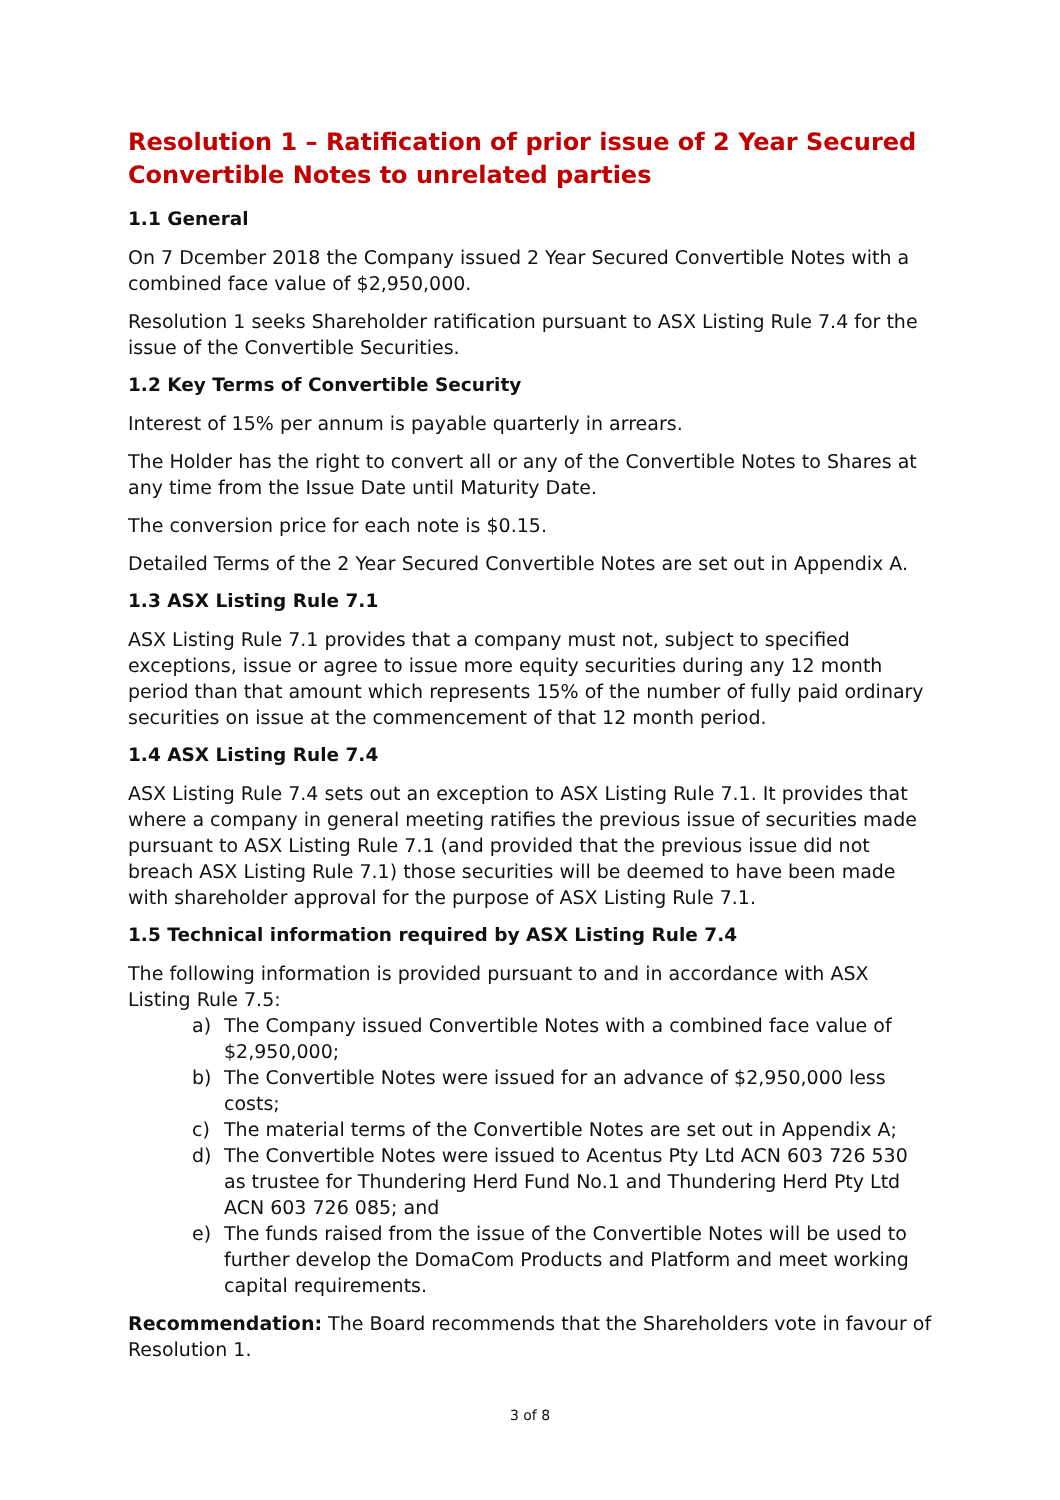Resolution 1 – Ratification of prior issue of 2 Year Secured Convertible Notes to unrelated parties
1.1 General
On 7 Dcember 2018 the Company issued 2 Year Secured Convertible Notes with a combined face value of $2,950,000.
Resolution 1 seeks Shareholder ratification pursuant to ASX Listing Rule 7.4 for the issue of the Convertible Securities.
1.2 Key Terms of Convertible Security
Interest of 15% per annum is payable quarterly in arrears.
The Holder has the right to convert all or any of the Convertible Notes to Shares at any time from the Issue Date until Maturity Date.
The conversion price for each note is $0.15.
Detailed Terms of the 2 Year Secured Convertible Notes are set out in Appendix A.
1.3 ASX Listing Rule 7.1
ASX Listing Rule 7.1 provides that a company must not, subject to specified exceptions, issue or agree to issue more equity securities during any 12 month period than that amount which represents 15% of the number of fully paid ordinary securities on issue at the commencement of that 12 month period.
1.4 ASX Listing Rule 7.4
ASX Listing Rule 7.4 sets out an exception to ASX Listing Rule 7.1. It provides that where a company in general meeting ratifies the previous issue of securities made pursuant to ASX Listing Rule 7.1 (and provided that the previous issue did not breach ASX Listing Rule 7.1) those securities will be deemed to have been made with shareholder approval for the purpose of ASX Listing Rule 7.1.
1.5 Technical information required by ASX Listing Rule 7.4
The following information is provided pursuant to and in accordance with ASX Listing Rule 7.5:
a) The Company issued Convertible Notes with a combined face value of $2,950,000;
b) The Convertible Notes were issued for an advance of $2,950,000 less costs;
c) The material terms of the Convertible Notes are set out in Appendix A;
d) The Convertible Notes were issued to Acentus Pty Ltd ACN 603 726 530 as trustee for Thundering Herd Fund No.1 and Thundering Herd Pty Ltd ACN 603 726 085; and
e) The funds raised from the issue of the Convertible Notes will be used to further develop the DomaCom Products and Platform and meet working capital requirements.
Recommendation: The Board recommends that the Shareholders vote in favour of Resolution 1.
3 of 8